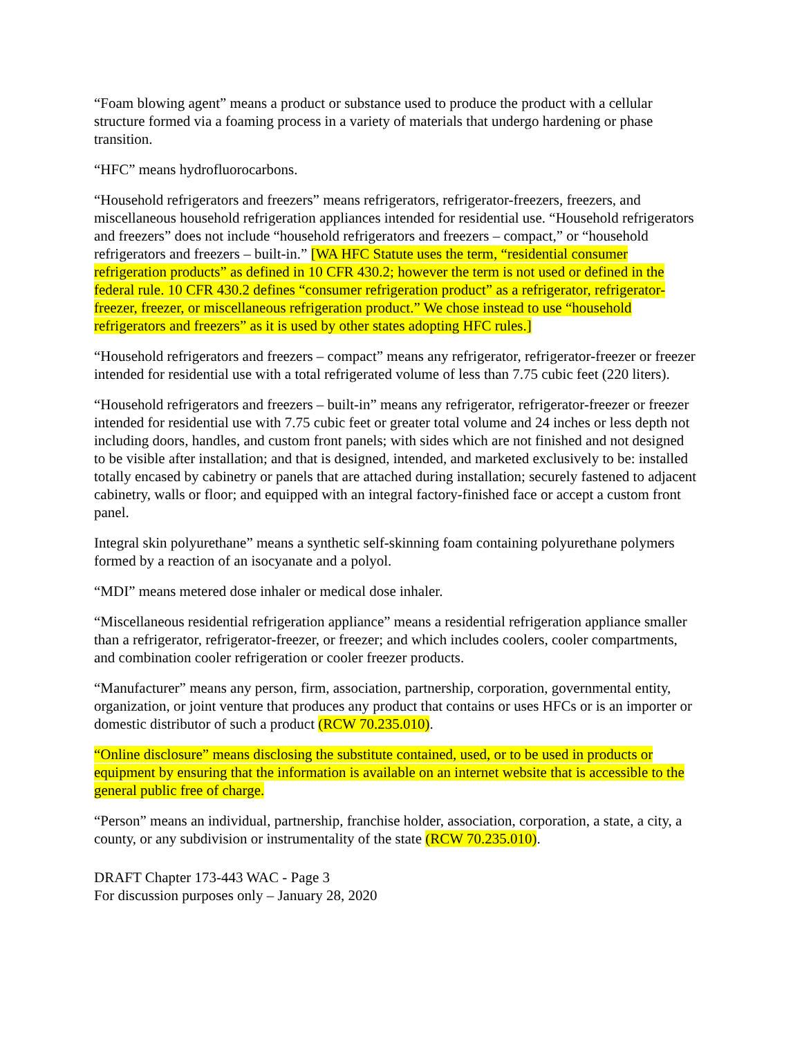“Foam blowing agent” means a product or substance used to produce the product with a cellular structure formed via a foaming process in a variety of materials that undergo hardening or phase transition.
“HFC” means hydrofluorocarbons.
“Household refrigerators and freezers” means refrigerators, refrigerator-freezers, freezers, and miscellaneous household refrigeration appliances intended for residential use. “Household refrigerators and freezers” does not include “household refrigerators and freezers – compact,” or “household refrigerators and freezers – built-in.” [WA HFC Statute uses the term, “residential consumer refrigeration products” as defined in 10 CFR 430.2; however the term is not used or defined in the federal rule. 10 CFR 430.2 defines “consumer refrigeration product” as a refrigerator, refrigerator-freezer, freezer, or miscellaneous refrigeration product.” We chose instead to use “household refrigerators and freezers” as it is used by other states adopting HFC rules.]
“Household refrigerators and freezers – compact” means any refrigerator, refrigerator-freezer or freezer intended for residential use with a total refrigerated volume of less than 7.75 cubic feet (220 liters).
“Household refrigerators and freezers – built-in” means any refrigerator, refrigerator-freezer or freezer intended for residential use with 7.75 cubic feet or greater total volume and 24 inches or less depth not including doors, handles, and custom front panels; with sides which are not finished and not designed to be visible after installation; and that is designed, intended, and marketed exclusively to be: installed totally encased by cabinetry or panels that are attached during installation; securely fastened to adjacent cabinetry, walls or floor; and equipped with an integral factory-finished face or accept a custom front panel.
Integral skin polyurethane” means a synthetic self-skinning foam containing polyurethane polymers formed by a reaction of an isocyanate and a polyol.
“MDI” means metered dose inhaler or medical dose inhaler.
“Miscellaneous residential refrigeration appliance” means a residential refrigeration appliance smaller than a refrigerator, refrigerator-freezer, or freezer; and which includes coolers, cooler compartments, and combination cooler refrigeration or cooler freezer products.
“Manufacturer” means any person, firm, association, partnership, corporation, governmental entity, organization, or joint venture that produces any product that contains or uses HFCs or is an importer or domestic distributor of such a product (RCW 70.235.010).
“Online disclosure” means disclosing the substitute contained, used, or to be used in products or equipment by ensuring that the information is available on an internet website that is accessible to the general public free of charge.
“Person” means an individual, partnership, franchise holder, association, corporation, a state, a city, a county, or any subdivision or instrumentality of the state (RCW 70.235.010).
DRAFT Chapter 173-443 WAC - Page 3
For discussion purposes only – January 28, 2020